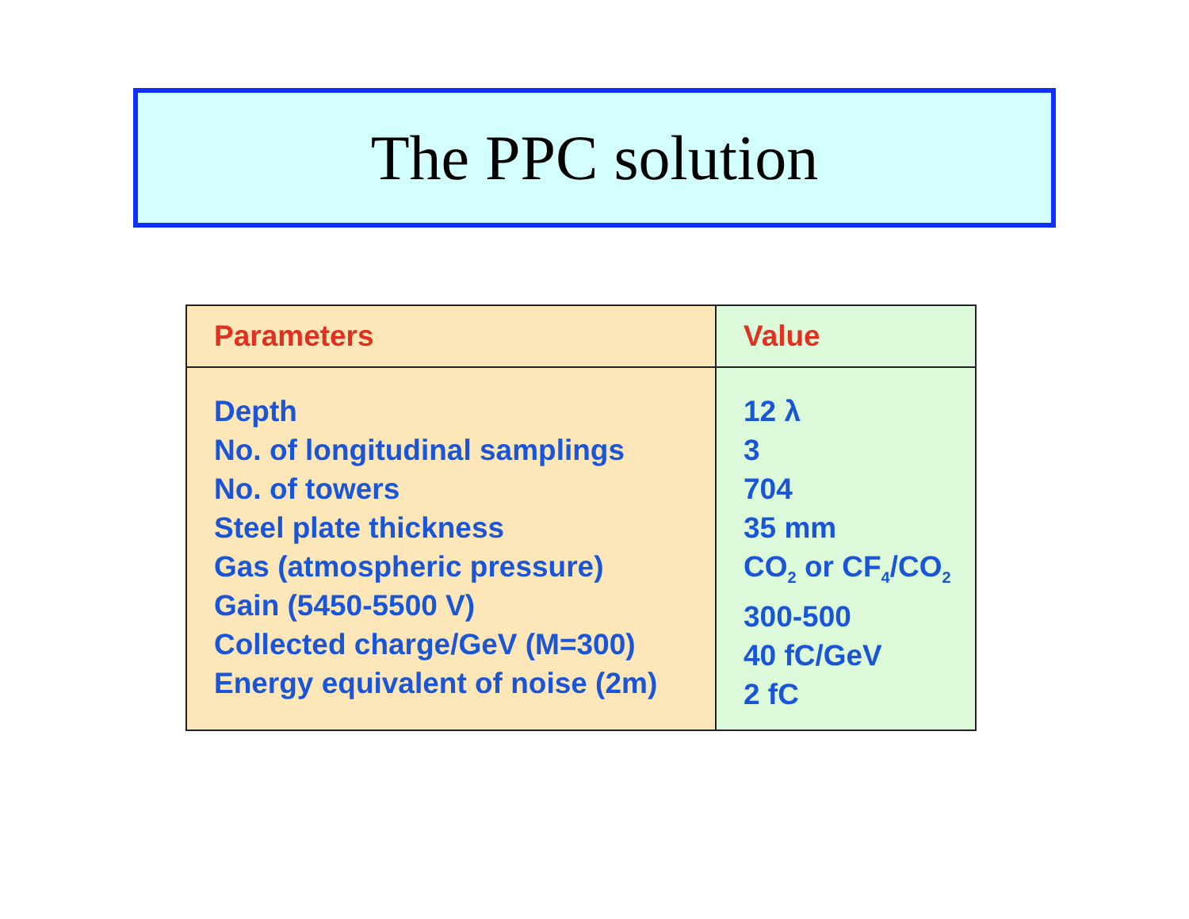The PPC solution
| Parameters | Value |
| --- | --- |
| Depth No. of longitudinal samplings No. of towers Steel plate thickness Gas (atmospheric pressure) Gain (5450-5500 V) Collected charge/GeV (M=300) Energy equivalent of noise (2m) | 12 λ 3 704 35 mm CO<sub>2</sub> or CF<sub>4</sub>/CO<sub>2</sub> 300-500 40 fC/GeV 2 fC |